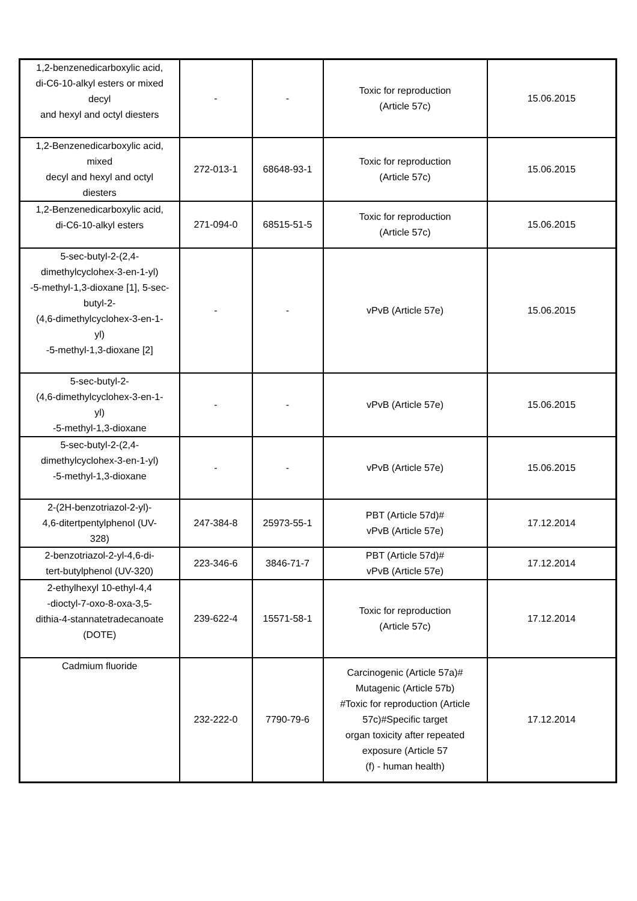| 1,2-benzenedicarboxylic acid, di-C6-10-alkyl esters or mixed decyl and hexyl and octyl diesters | - | - | Toxic for reproduction (Article 57c) | 15.06.2015 |
| 1,2-Benzenedicarboxylic acid, mixed decyl and hexyl and octyl diesters | 272-013-1 | 68648-93-1 | Toxic for reproduction (Article 57c) | 15.06.2015 |
| 1,2-Benzenedicarboxylic acid, di-C6-10-alkyl esters | 271-094-0 | 68515-51-5 | Toxic for reproduction (Article 57c) | 15.06.2015 |
| 5-sec-butyl-2-(2,4- dimethylcyclohex-3-en-1-yl) -5-methyl-1,3-dioxane [1], 5-sec- butyl-2- (4,6-dimethylcyclohex-3-en-1- yl) -5-methyl-1,3-dioxane [2] | - | - | vPvB (Article 57e) | 15.06.2015 |
| 5-sec-butyl-2- (4,6-dimethylcyclohex-3-en-1- yl) -5-methyl-1,3-dioxane | - | - | vPvB (Article 57e) | 15.06.2015 |
| 5-sec-butyl-2-(2,4- dimethylcyclohex-3-en-1-yl) -5-methyl-1,3-dioxane | - | - | vPvB (Article 57e) | 15.06.2015 |
| 2-(2H-benzotriazol-2-yl)- 4,6-ditertpentylphenol (UV- 328) | 247-384-8 | 25973-55-1 | PBT (Article 57d)# vPvB (Article 57e) | 17.12.2014 |
| 2-benzotriazol-2-yl-4,6-di- tert-butylphenol (UV-320) | 223-346-6 | 3846-71-7 | PBT (Article 57d)# vPvB (Article 57e) | 17.12.2014 |
| 2-ethylhexyl 10-ethyl-4,4 -dioctyl-7-oxo-8-oxa-3,5- dithia-4-stannatetradecanoate (DOTE) | 239-622-4 | 15571-58-1 | Toxic for reproduction (Article 57c) | 17.12.2014 |
| Cadmium fluoride | 232-222-0 | 7790-79-6 | Carcinogenic (Article 57a)# Mutagenic (Article 57b) #Toxic for reproduction (Article 57c)#Specific target organ toxicity after repeated exposure (Article 57 (f) - human health) | 17.12.2014 |